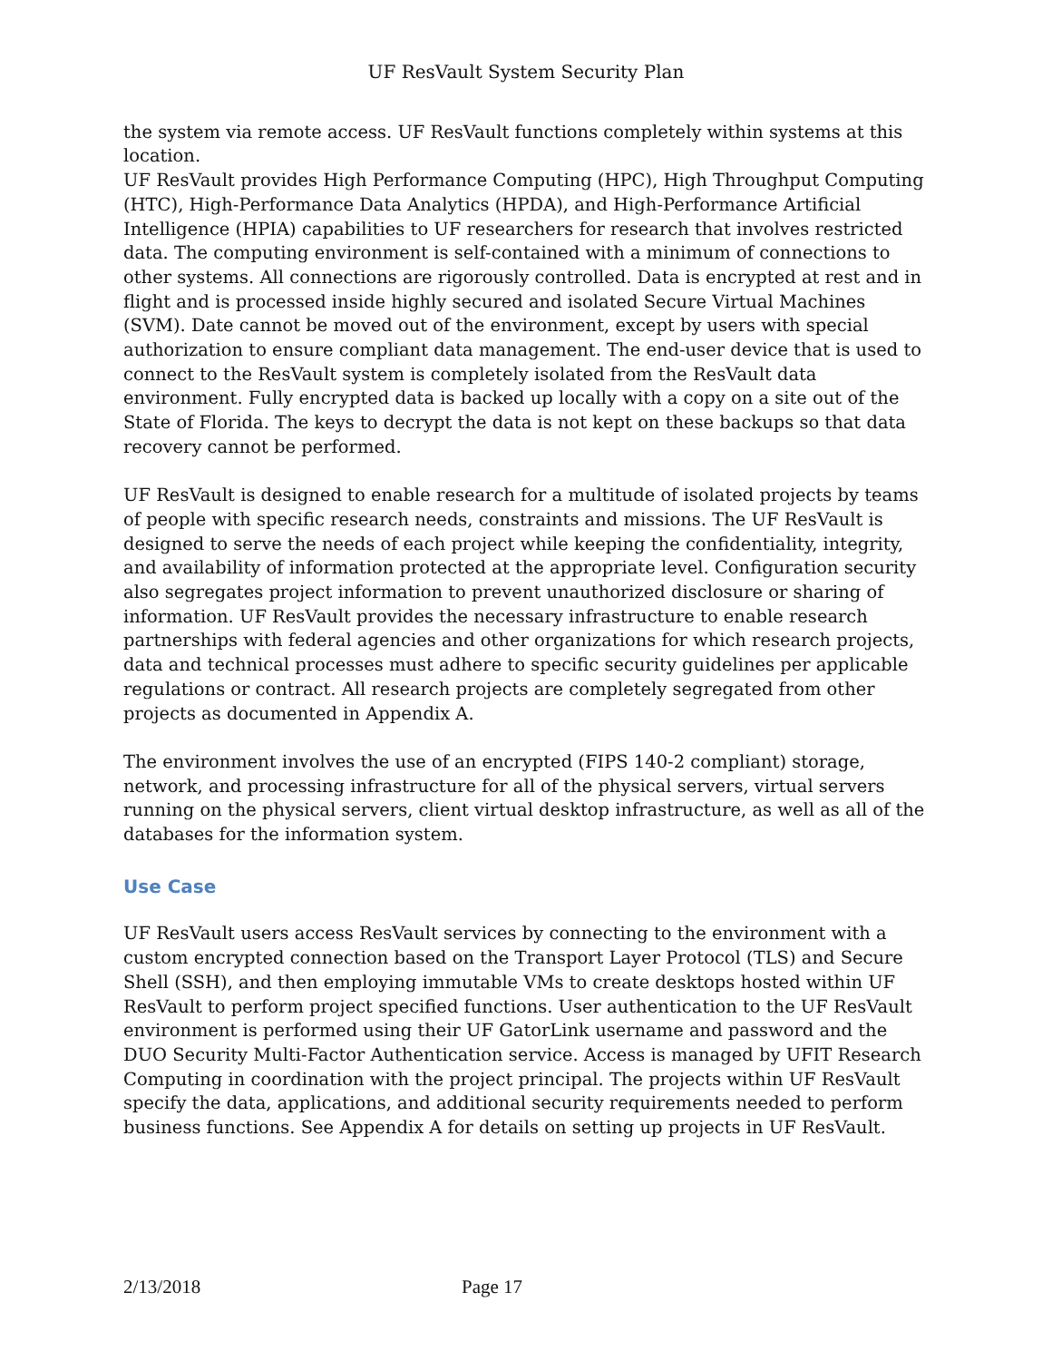UF ResVault System Security Plan
the system via remote access. UF ResVault functions completely within systems at this location.
UF ResVault provides High Performance Computing (HPC), High Throughput Computing (HTC), High-Performance Data Analytics (HPDA), and High-Performance Artificial Intelligence (HPIA) capabilities to UF researchers for research that involves restricted data. The computing environment is self-contained with a minimum of connections to other systems. All connections are rigorously controlled. Data is encrypted at rest and in flight and is processed inside highly secured and isolated Secure Virtual Machines (SVM). Date cannot be moved out of the environment, except by users with special authorization to ensure compliant data management. The end-user device that is used to connect to the ResVault system is completely isolated from the ResVault data environment. Fully encrypted data is backed up locally with a copy on a site out of the State of Florida. The keys to decrypt the data is not kept on these backups so that data recovery cannot be performed.
UF ResVault is designed to enable research for a multitude of isolated projects by teams of people with specific research needs, constraints and missions. The UF ResVault is designed to serve the needs of each project while keeping the confidentiality, integrity, and availability of information protected at the appropriate level. Configuration security also segregates project information to prevent unauthorized disclosure or sharing of information. UF ResVault provides the necessary infrastructure to enable research partnerships with federal agencies and other organizations for which research projects, data and technical processes must adhere to specific security guidelines per applicable regulations or contract. All research projects are completely segregated from other projects as documented in Appendix A.
The environment involves the use of an encrypted (FIPS 140-2 compliant) storage, network, and processing infrastructure for all of the physical servers, virtual servers running on the physical servers, client virtual desktop infrastructure, as well as all of the databases for the information system.
Use Case
UF ResVault users access ResVault services by connecting to the environment with a custom encrypted connection based on the Transport Layer Protocol (TLS) and Secure Shell (SSH), and then employing immutable VMs to create desktops hosted within UF ResVault to perform project specified functions. User authentication to the UF ResVault environment is performed using their UF GatorLink username and password and the DUO Security Multi-Factor Authentication service. Access is managed by UFIT Research Computing in coordination with the project principal. The projects within UF ResVault specify the data, applications, and additional security requirements needed to perform business functions. See Appendix A for details on setting up projects in UF ResVault.
2/13/2018 Page 17